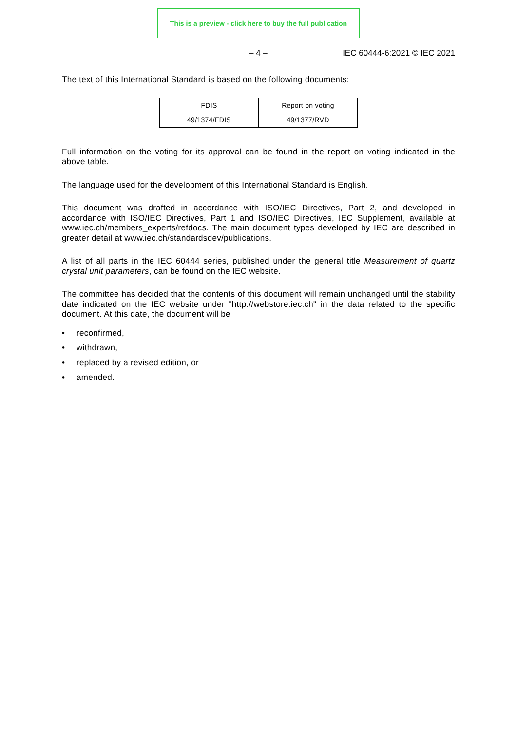This is a preview - click here to buy the full publication
– 4 – IEC 60444-6:2021 © IEC 2021
The text of this International Standard is based on the following documents:
| FDIS | Report on voting |
| 49/1374/FDIS | 49/1377/RVD |
Full information on the voting for its approval can be found in the report on voting indicated in the above table.
The language used for the development of this International Standard is English.
This document was drafted in accordance with ISO/IEC Directives, Part 2, and developed in accordance with ISO/IEC Directives, Part 1 and ISO/IEC Directives, IEC Supplement, available at www.iec.ch/members_experts/refdocs. The main document types developed by IEC are described in greater detail at www.iec.ch/standardsdev/publications.
A list of all parts in the IEC 60444 series, published under the general title Measurement of quartz crystal unit parameters, can be found on the IEC website.
The committee has decided that the contents of this document will remain unchanged until the stability date indicated on the IEC website under "http://webstore.iec.ch" in the data related to the specific document. At this date, the document will be
• reconfirmed,
• withdrawn,
• replaced by a revised edition, or
• amended.